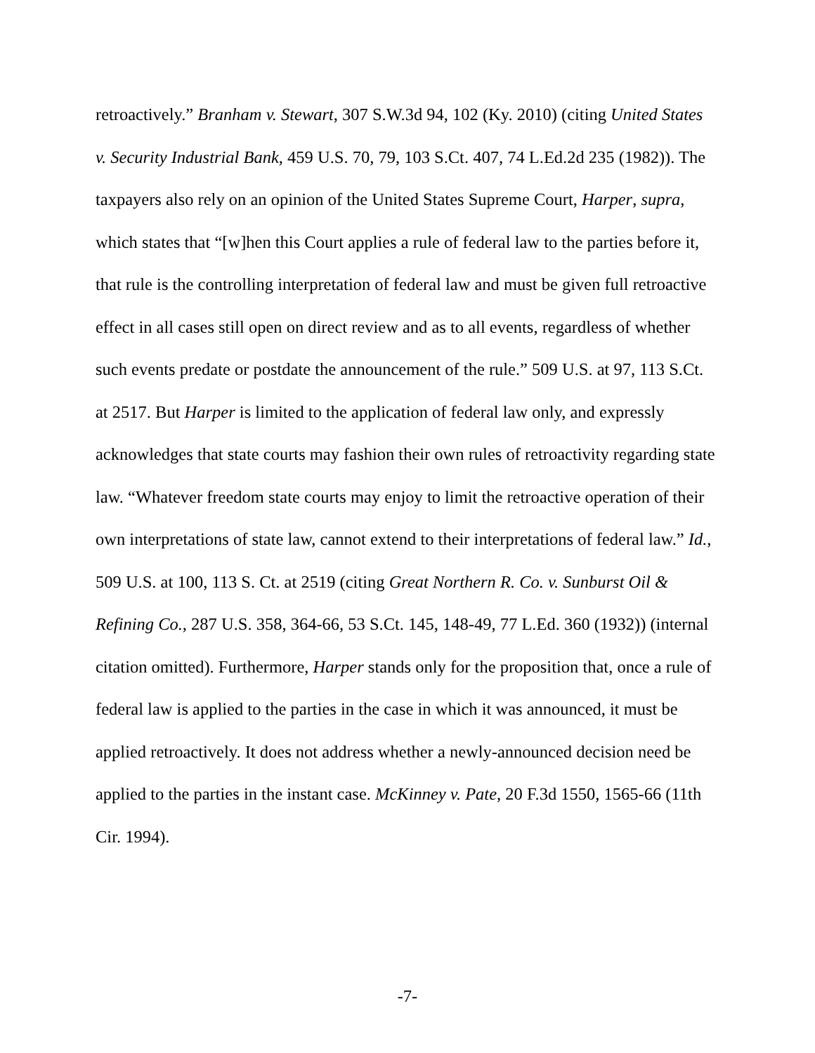retroactively.” Branham v. Stewart, 307 S.W.3d 94, 102 (Ky. 2010) (citing United States v. Security Industrial Bank, 459 U.S. 70, 79, 103 S.Ct. 407, 74 L.Ed.2d 235 (1982)). The taxpayers also rely on an opinion of the United States Supreme Court, Harper, supra, which states that “[w]hen this Court applies a rule of federal law to the parties before it, that rule is the controlling interpretation of federal law and must be given full retroactive effect in all cases still open on direct review and as to all events, regardless of whether such events predate or postdate the announcement of the rule.” 509 U.S. at 97, 113 S.Ct. at 2517. But Harper is limited to the application of federal law only, and expressly acknowledges that state courts may fashion their own rules of retroactivity regarding state law. “Whatever freedom state courts may enjoy to limit the retroactive operation of their own interpretations of state law, cannot extend to their interpretations of federal law.” Id., 509 U.S. at 100, 113 S. Ct. at 2519 (citing Great Northern R. Co. v. Sunburst Oil & Refining Co., 287 U.S. 358, 364-66, 53 S.Ct. 145, 148-49, 77 L.Ed. 360 (1932)) (internal citation omitted). Furthermore, Harper stands only for the proposition that, once a rule of federal law is applied to the parties in the case in which it was announced, it must be applied retroactively. It does not address whether a newly-announced decision need be applied to the parties in the instant case. McKinney v. Pate, 20 F.3d 1550, 1565-66 (11th Cir. 1994).
-7-